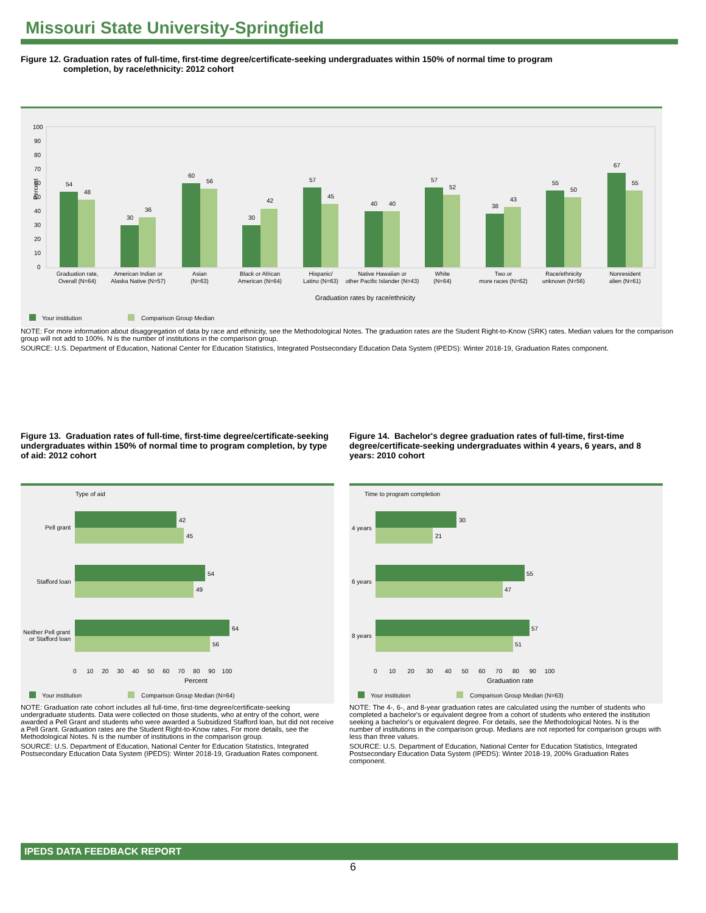Missouri State University-Springfield
Figure 12. Graduation rates of full-time, first-time degree/certificate-seeking undergraduates within 150% of normal time to program
completion, by race/ethnicity: 2012 cohort
100
90
80
70
60
50
40
30
20
10
0
Percent
54
48
30
36
60
56
30
42
57
45
40
40
57
52
38
43
55
50
67
55
Graduation rate,
Overall (N=64)
American Indian or
Alaska Native (N=57)
Asian
(N=63)
Black or African
American (N=64)
Hispanic/
Latino (N=63)
Native Hawaiian or
other Pacific Islander (N=43)
White
(N=64)
Two or
more races (N=62)
Race/ethnicity
unknown (N=56)
Nonresident
alien (N=61)
Graduation rates by race/ethnicity
Your institution
Comparison Group Median
NOTE: For more information about disaggregation of data by race and ethnicity, see the Methodological Notes. The graduation rates are the Student Right-to-Know (SRK) rates. Median values for the comparison group will not add to 100%. N is the number of institutions in the comparison group.
SOURCE: U.S. Department of Education, National Center for Education Statistics, Integrated Postsecondary Education Data System (IPEDS): Winter 2018-19, Graduation Rates component.
Figure 13. Graduation rates of full-time, first-time degree/certificate-seeking undergraduates within 150% of normal time to program completion, by type of aid: 2012 cohort
Type of aid
42
45
54
49
64
56
Pell grant
Stafford loan
Neither Pell grant
or Stafford loan
0 10 20 30 40 50 60 70 80 90 100
Percent
Your institution
Comparison Group Median (N=64)
NOTE: Graduation rate cohort includes all full-time, first-time degree/certificate-seeking undergraduate students. Data were collected on those students, who at entry of the cohort, were awarded a Pell Grant and students who were awarded a Subsidized Stafford loan, but did not receive a Pell Grant. Graduation rates are the Student Right-to-Know rates. For more details, see the Methodological Notes. N is the number of institutions in the comparison group.
SOURCE: U.S. Department of Education, National Center for Education Statistics, Integrated Postsecondary Education Data System (IPEDS): Winter 2018-19, Graduation Rates component.
Figure 14. Bachelor's degree graduation rates of full-time, first-time degree/certificate-seeking undergraduates within 4 years, 6 years, and 8 years: 2010 cohort
Time to program completion
30
21
55
47
57
51
4 years
6 years
8 years
0 10 20 30 40 50 60 70 80 90 100
Graduation rate
Your institution
Comparison Group Median (N=63)
NOTE: The 4-, 6-, and 8-year graduation rates are calculated using the number of students who completed a bachelor's or equivalent degree from a cohort of students who entered the institution seeking a bachelor's or equivalent degree. For details, see the Methodological Notes. N is the number of institutions in the comparison group. Medians are not reported for comparison groups with less than three values.
SOURCE: U.S. Department of Education, National Center for Education Statistics, Integrated Postsecondary Education Data System (IPEDS): Winter 2018-19, 200% Graduation Rates component.
IPEDS DATA FEEDBACK REPORT
6